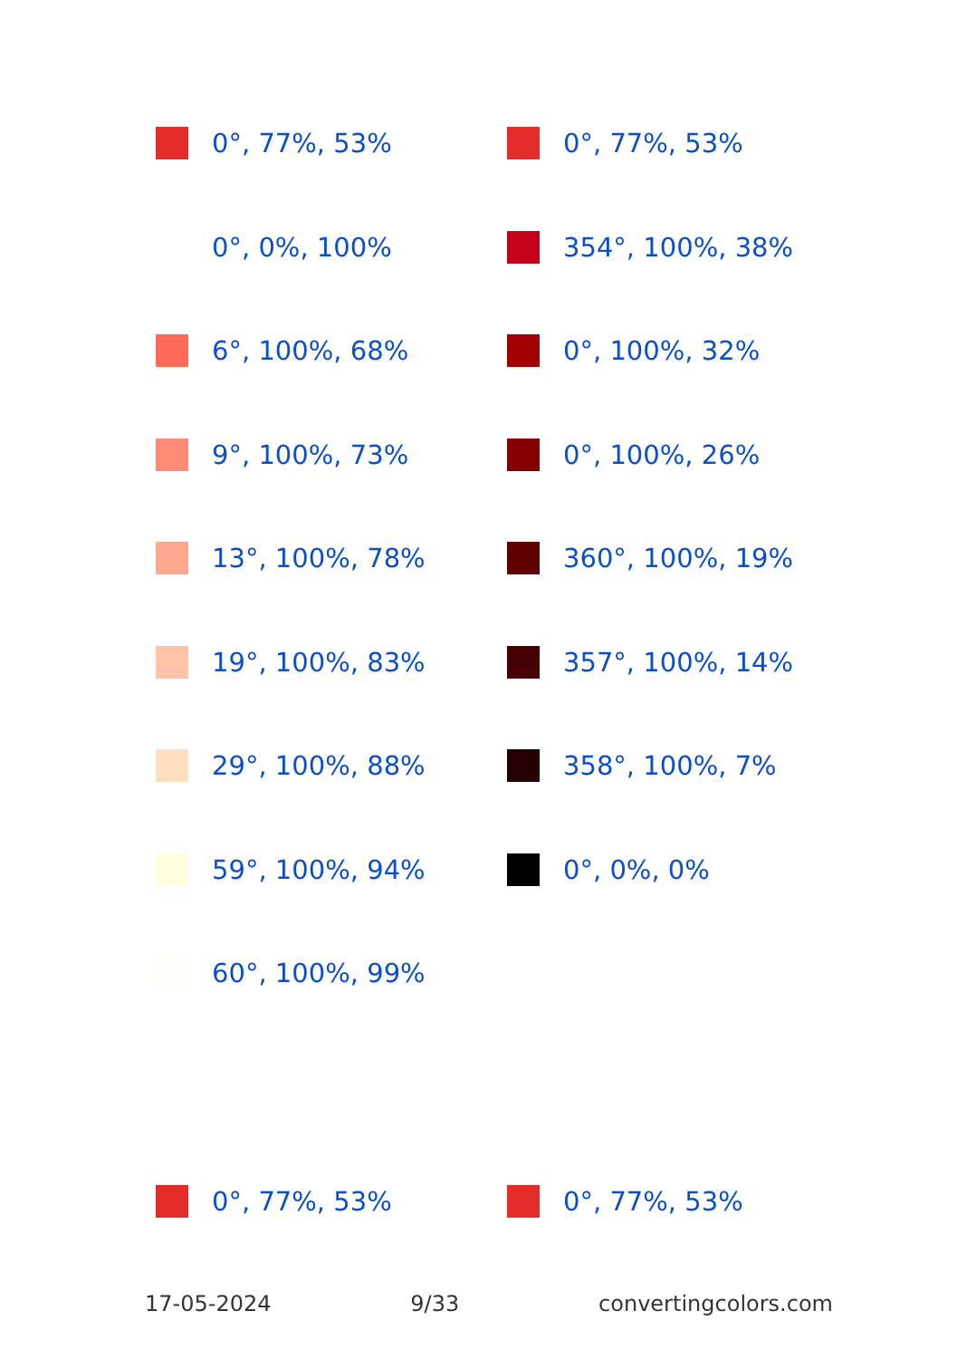0°, 77%, 53% 0°, 77%, 53%
0°, 0%, 100% 354°, 100%, 38%
6°, 100%, 68% 0°, 100%, 32%
9°, 100%, 73% 0°, 100%, 26%
13°, 100%, 78% 360°, 100%, 19%
19°, 100%, 83% 357°, 100%, 14%
29°, 100%, 88% 358°, 100%, 7%
59°, 100%, 94% 0°, 0%, 0%
60°, 100%, 99%
0°, 77%, 53% 0°, 77%, 53%
17-05-2024 9/33 convertingcolors.com